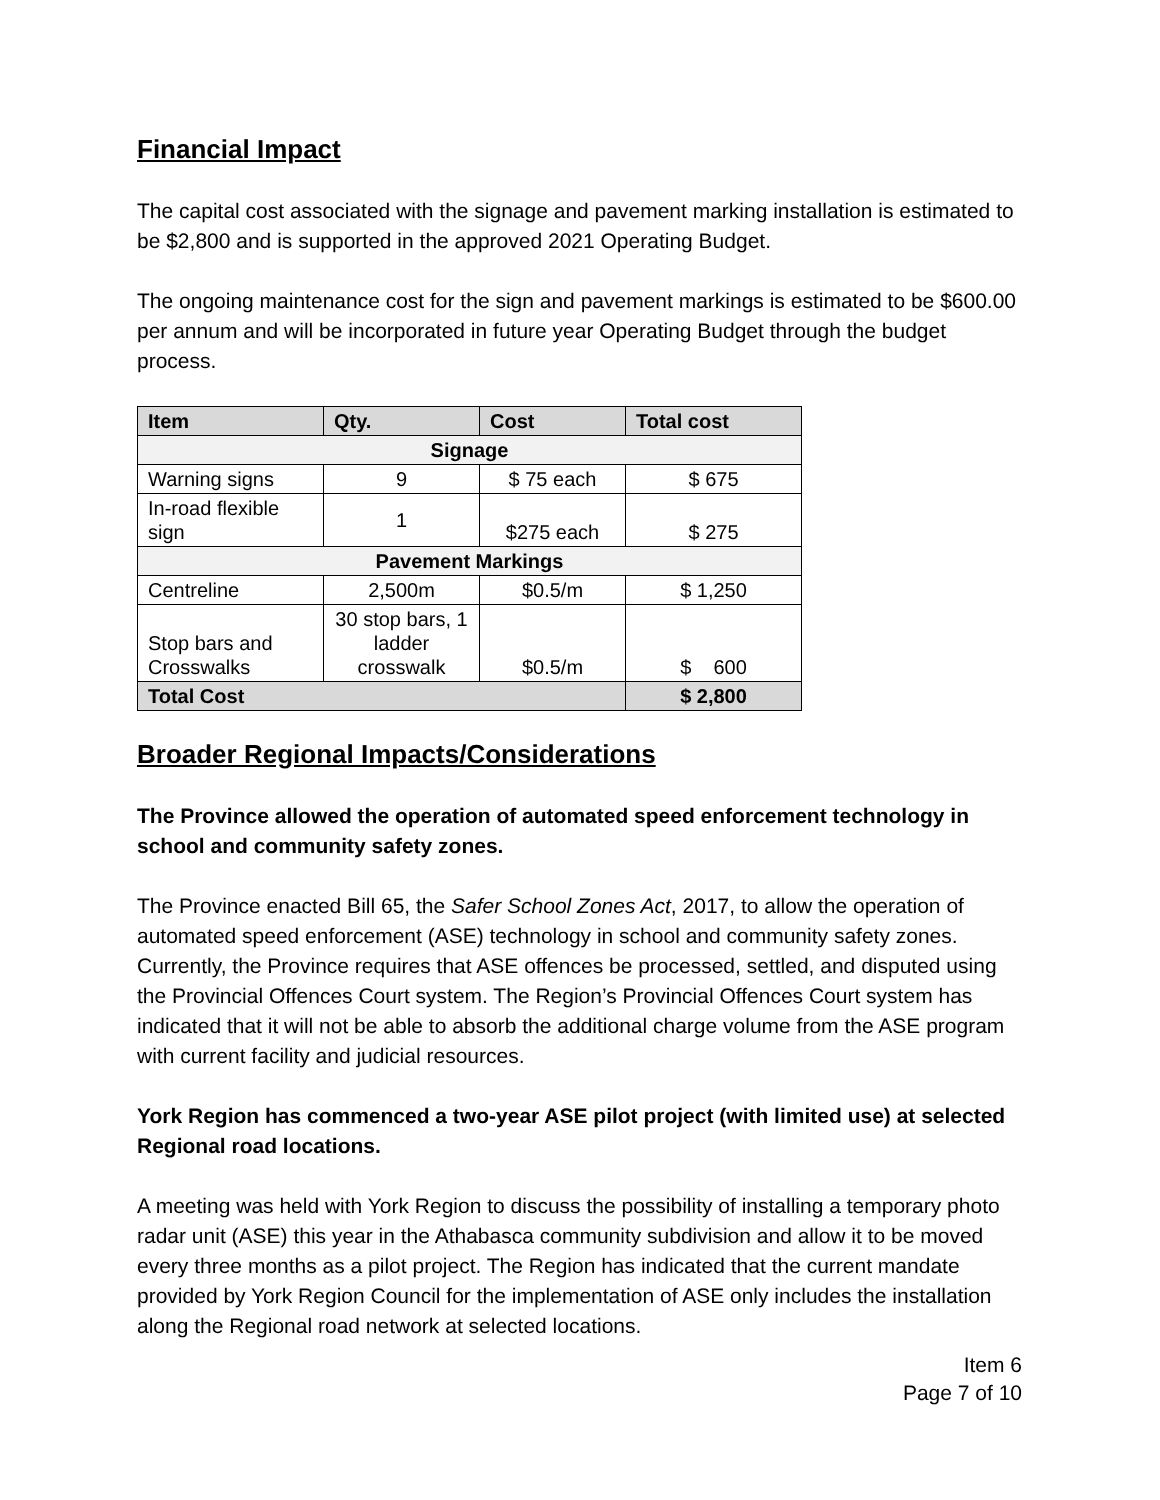Financial Impact
The capital cost associated with the signage and pavement marking installation is estimated to be $2,800 and is supported in the approved 2021 Operating Budget.
The ongoing maintenance cost for the sign and pavement markings is estimated to be $600.00 per annum and will be incorporated in future year Operating Budget through the budget process.
| Item | Qty. | Cost | Total cost |
| --- | --- | --- | --- |
| Signage | | | |
| Warning signs | 9 | $ 75 each | $ 675 |
| In-road flexible sign | 1 | $275 each | $ 275 |
| Pavement Markings | | | |
| Centreline | 2,500m | $0.5/m | $ 1,250 |
| Stop bars and Crosswalks | 30 stop bars, 1 ladder crosswalk | $0.5/m | $ 600 |
| Total Cost | | | $ 2,800 |
Broader Regional Impacts/Considerations
The Province allowed the operation of automated speed enforcement technology in school and community safety zones.
The Province enacted Bill 65, the Safer School Zones Act, 2017, to allow the operation of automated speed enforcement (ASE) technology in school and community safety zones. Currently, the Province requires that ASE offences be processed, settled, and disputed using the Provincial Offences Court system. The Region’s Provincial Offences Court system has indicated that it will not be able to absorb the additional charge volume from the ASE program with current facility and judicial resources.
York Region has commenced a two-year ASE pilot project (with limited use) at selected Regional road locations.
A meeting was held with York Region to discuss the possibility of installing a temporary photo radar unit (ASE) this year in the Athabasca community subdivision and allow it to be moved every three months as a pilot project. The Region has indicated that the current mandate provided by York Region Council for the implementation of ASE only includes the installation along the Regional road network at selected locations.
Item 6
Page 7 of 10